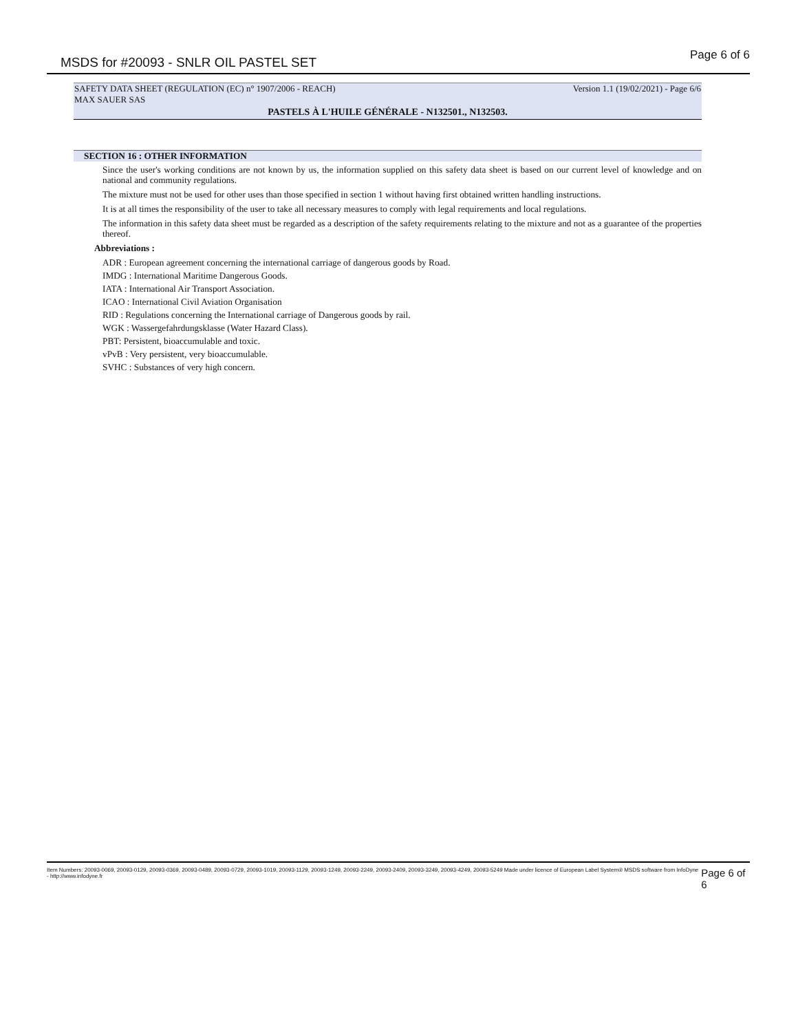MSDS for #20093 - SNLR OIL PASTEL SET Page 6 of 6
SAFETY DATA SHEET (REGULATION (EC) n° 1907/2006 - REACH) Version 1.1 (19/02/2021) - Page 6/6
MAX SAUER SAS
PASTELS À L'HUILE GÉNÉRALE - N132501., N132503.
SECTION 16 : OTHER INFORMATION
Since the user's working conditions are not known by us, the information supplied on this safety data sheet is based on our current level of knowledge and on national and community regulations.
The mixture must not be used for other uses than those specified in section 1 without having first obtained written handling instructions.
It is at all times the responsibility of the user to take all necessary measures to comply with legal requirements and local regulations.
The information in this safety data sheet must be regarded as a description of the safety requirements relating to the mixture and not as a guarantee of the properties thereof.
Abbreviations :
ADR : European agreement concerning the international carriage of dangerous goods by Road.
IMDG : International Maritime Dangerous Goods.
IATA : International Air Transport Association.
ICAO : International Civil Aviation Organisation
RID : Regulations concerning the International carriage of Dangerous goods by rail.
WGK : Wassergefahrdungsklasse (Water Hazard Class).
PBT: Persistent, bioaccumulable and toxic.
vPvB : Very persistent, very bioaccumulable.
SVHC : Substances of very high concern.
Item Numbers: 20093-0069, 20093-0129, 20093-0369, 20093-0489, 20093-0729, 20093-1019, 20093-1129, 20093-1249, 20093-2249, 20093-2409, 20093-3249, 20093-4249, 20093-5249 Made under licence of European Label System® MSDS software from InfoDyne - http://www.infodyne.fr Page 6 of 6